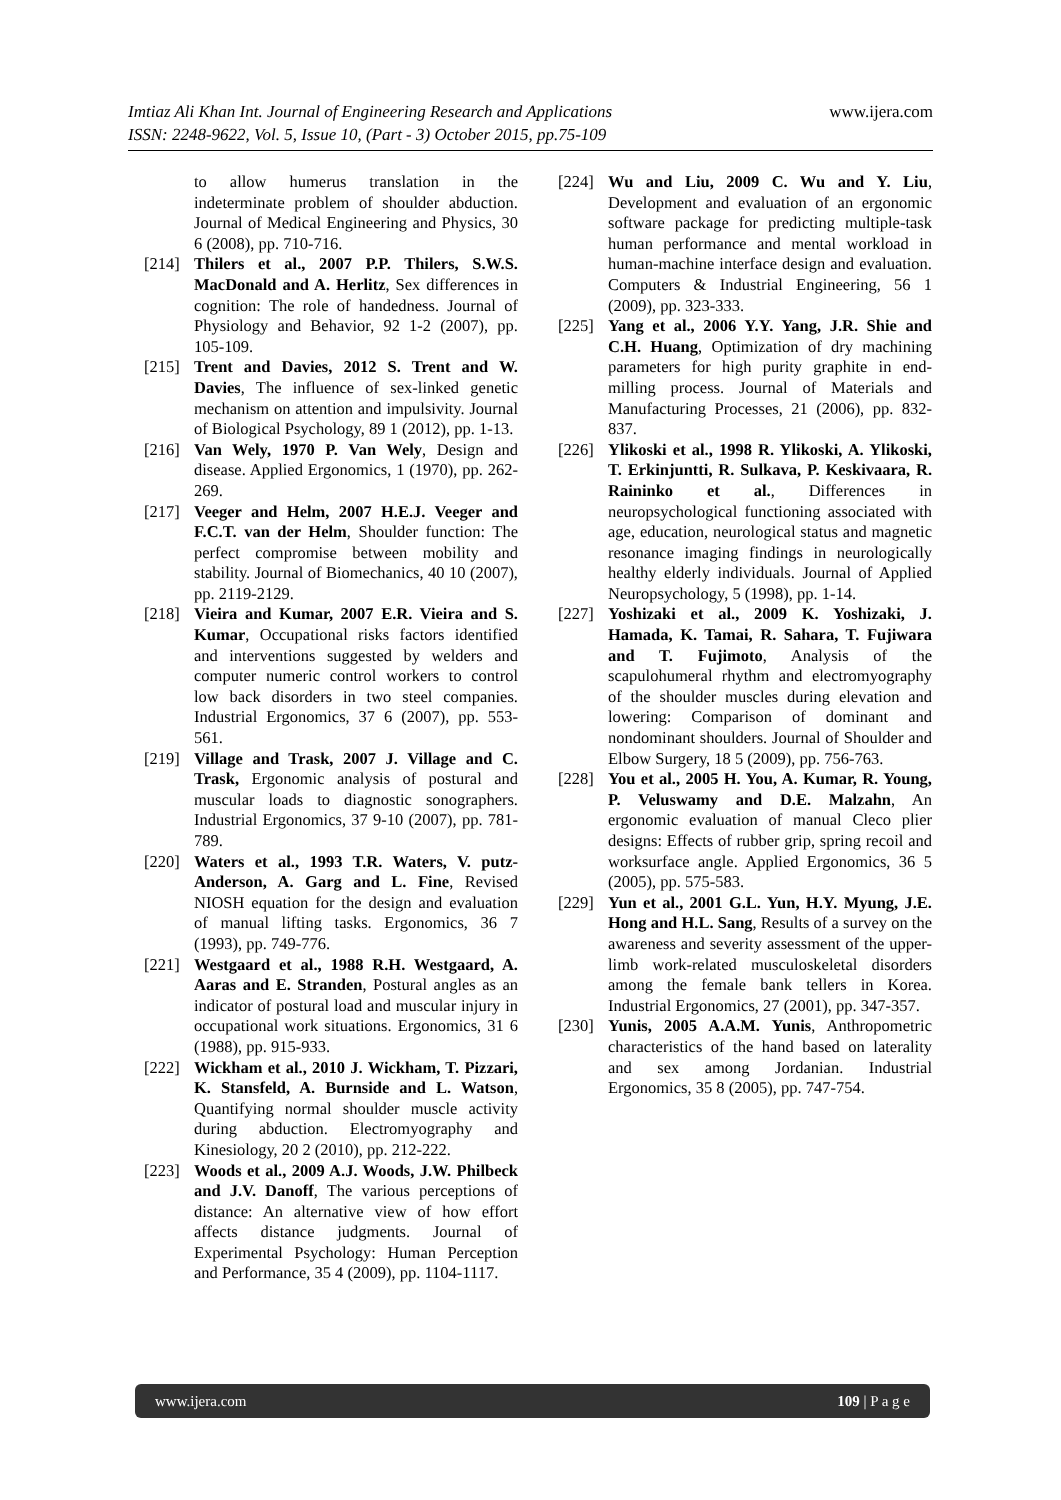www.ijera.com
Imtiaz Ali Khan Int. Journal of Engineering Research and Applications
ISSN: 2248-9622, Vol. 5, Issue 10, (Part - 3) October 2015, pp.75-109
to allow humerus translation in the indeterminate problem of shoulder abduction. Journal of Medical Engineering and Physics, 30 6 (2008), pp. 710-716.
[214] Thilers et al., 2007 P.P. Thilers, S.W.S. MacDonald and A. Herlitz, Sex differences in cognition: The role of handedness. Journal of Physiology and Behavior, 92 1-2 (2007), pp. 105-109.
[215] Trent and Davies, 2012 S. Trent and W. Davies, The influence of sex-linked genetic mechanism on attention and impulsivity. Journal of Biological Psychology, 89 1 (2012), pp. 1-13.
[216] Van Wely, 1970 P. Van Wely, Design and disease. Applied Ergonomics, 1 (1970), pp. 262-269.
[217] Veeger and Helm, 2007 H.E.J. Veeger and F.C.T. van der Helm, Shoulder function: The perfect compromise between mobility and stability. Journal of Biomechanics, 40 10 (2007), pp. 2119-2129.
[218] Vieira and Kumar, 2007 E.R. Vieira and S. Kumar, Occupational risks factors identified and interventions suggested by welders and computer numeric control workers to control low back disorders in two steel companies. Industrial Ergonomics, 37 6 (2007), pp. 553-561.
[219] Village and Trask, 2007 J. Village and C. Trask, Ergonomic analysis of postural and muscular loads to diagnostic sonographers. Industrial Ergonomics, 37 9-10 (2007), pp. 781-789.
[220] Waters et al., 1993 T.R. Waters, V. putz-Anderson, A. Garg and L. Fine, Revised NIOSH equation for the design and evaluation of manual lifting tasks. Ergonomics, 36 7 (1993), pp. 749-776.
[221] Westgaard et al., 1988 R.H. Westgaard, A. Aaras and E. Stranden, Postural angles as an indicator of postural load and muscular injury in occupational work situations. Ergonomics, 31 6 (1988), pp. 915-933.
[222] Wickham et al., 2010 J. Wickham, T. Pizzari, K. Stansfeld, A. Burnside and L. Watson, Quantifying normal shoulder muscle activity during abduction. Electromyography and Kinesiology, 20 2 (2010), pp. 212-222.
[223] Woods et al., 2009 A.J. Woods, J.W. Philbeck and J.V. Danoff, The various perceptions of distance: An alternative view of how effort affects distance judgments. Journal of Experimental Psychology: Human Perception and Performance, 35 4 (2009), pp. 1104-1117.
[224] Wu and Liu, 2009 C. Wu and Y. Liu, Development and evaluation of an ergonomic software package for predicting multiple-task human performance and mental workload in human-machine interface design and evaluation. Computers & Industrial Engineering, 56 1 (2009), pp. 323-333.
[225] Yang et al., 2006 Y.Y. Yang, J.R. Shie and C.H. Huang, Optimization of dry machining parameters for high purity graphite in end-milling process. Journal of Materials and Manufacturing Processes, 21 (2006), pp. 832-837.
[226] Ylikoski et al., 1998 R. Ylikoski, A. Ylikoski, T. Erkinjuntti, R. Sulkava, P. Keskivaara, R. Raininko et al., Differences in neuropsychological functioning associated with age, education, neurological status and magnetic resonance imaging findings in neurologically healthy elderly individuals. Journal of Applied Neuropsychology, 5 (1998), pp. 1-14.
[227] Yoshizaki et al., 2009 K. Yoshizaki, J. Hamada, K. Tamai, R. Sahara, T. Fujiwara and T. Fujimoto, Analysis of the scapulohumeral rhythm and electromyography of the shoulder muscles during elevation and lowering: Comparison of dominant and nondominant shoulders. Journal of Shoulder and Elbow Surgery, 18 5 (2009), pp. 756-763.
[228] You et al., 2005 H. You, A. Kumar, R. Young, P. Veluswamy and D.E. Malzahn, An ergonomic evaluation of manual Cleco plier designs: Effects of rubber grip, spring recoil and worksurface angle. Applied Ergonomics, 36 5 (2005), pp. 575-583.
[229] Yun et al., 2001 G.L. Yun, H.Y. Myung, J.E. Hong and H.L. Sang, Results of a survey on the awareness and severity assessment of the upper-limb work-related musculoskeletal disorders among the female bank tellers in Korea. Industrial Ergonomics, 27 (2001), pp. 347-357.
[230] Yunis, 2005 A.A.M. Yunis, Anthropometric characteristics of the hand based on laterality and sex among Jordanian. Industrial Ergonomics, 35 8 (2005), pp. 747-754.
www.ijera.com 109 | P a g e